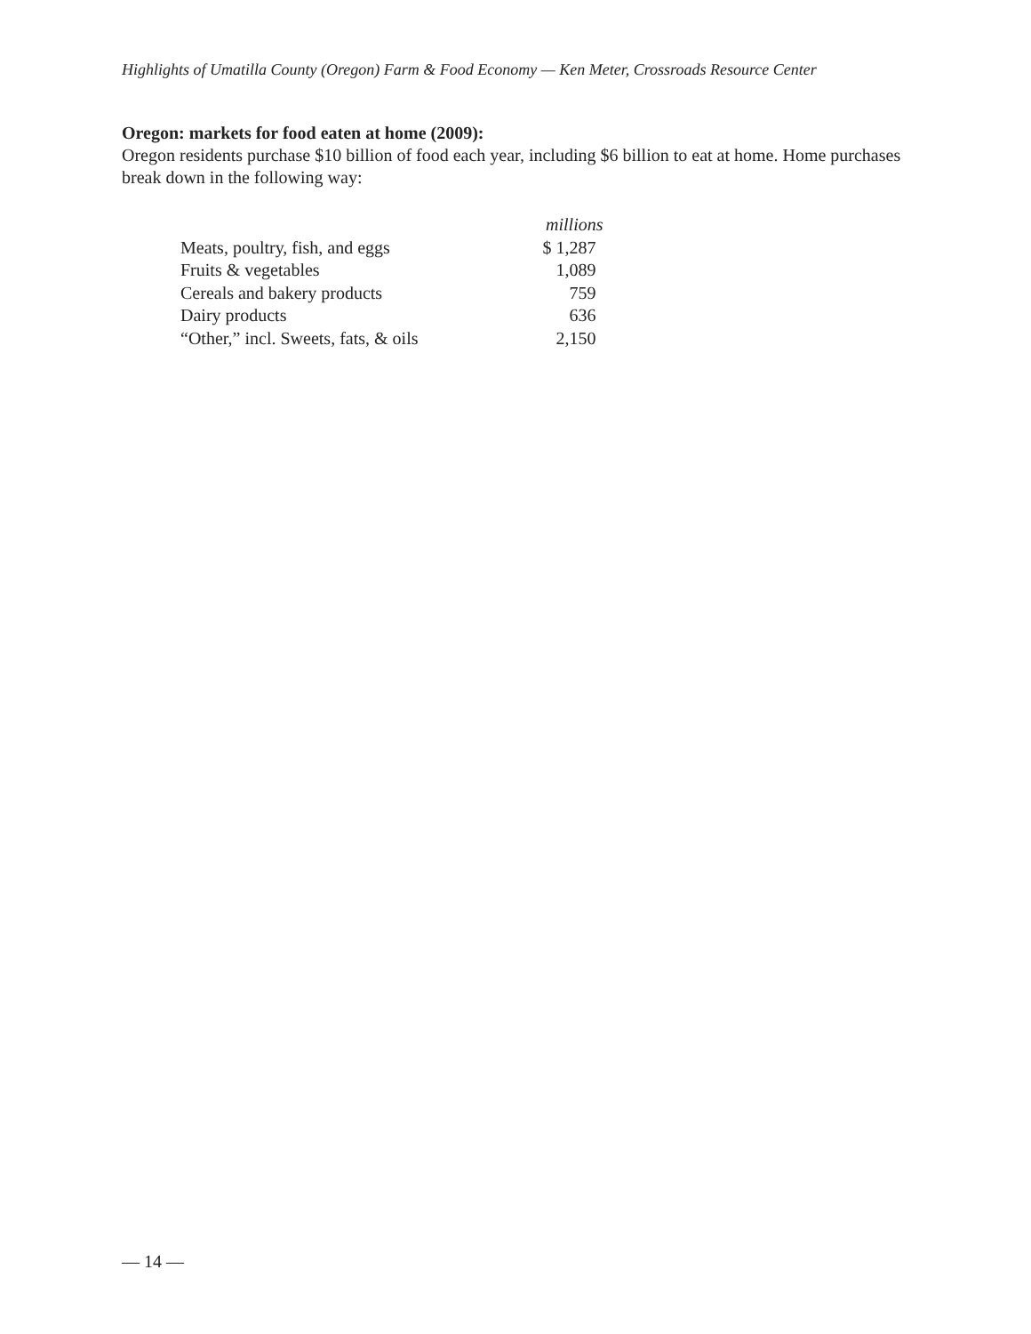Highlights of Umatilla County (Oregon) Farm & Food Economy — Ken Meter, Crossroads Resource Center
Oregon: markets for food eaten at home (2009):
Oregon residents purchase $10 billion of food each year, including $6 billion to eat at home. Home purchases break down in the following way:
| | millions |
| --- | --- |
| Meats, poultry, fish, and eggs | $ 1,287 |
| Fruits & vegetables | 1,089 |
| Cereals and bakery products | 759 |
| Dairy products | 636 |
| “Other,” incl. Sweets, fats, & oils | 2,150 |
— 14 —